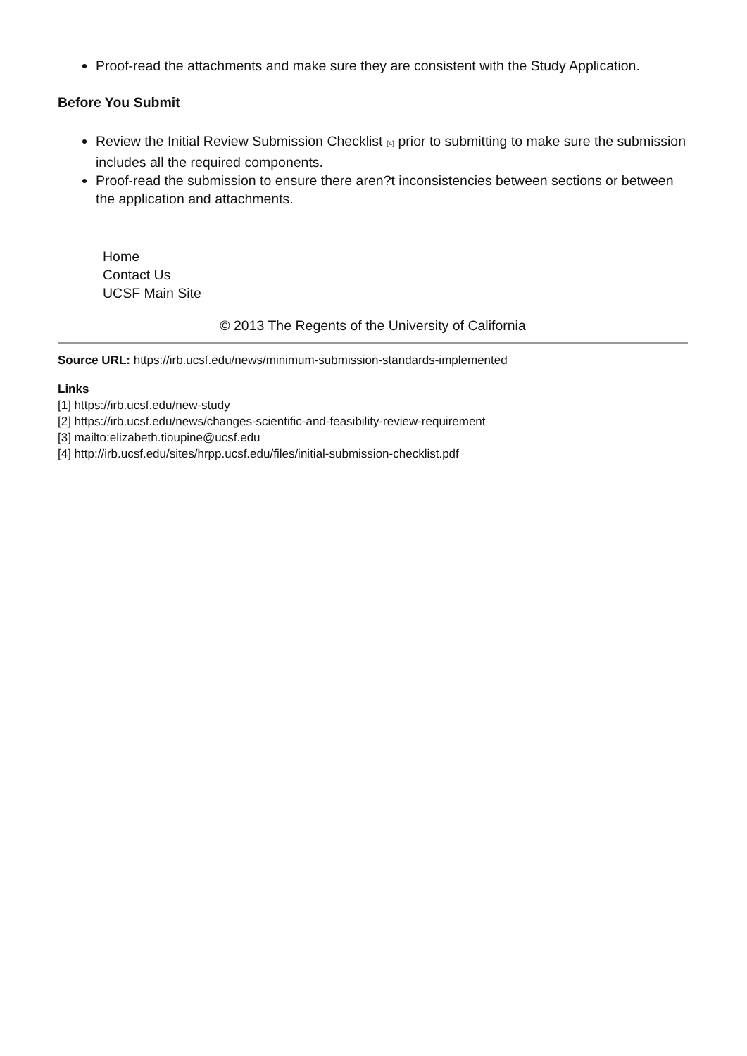Proof-read the attachments and make sure they are consistent with the Study Application.
Before You Submit
Review the Initial Review Submission Checklist <sup>[4]</sup> prior to submitting to make sure the submission includes all the required components.
Proof-read the submission to ensure there aren?t inconsistencies between sections or between the application and attachments.
Home
Contact Us
UCSF Main Site
© 2013 The Regents of the University of California
Source URL: https://irb.ucsf.edu/news/minimum-submission-standards-implemented
Links
[1] https://irb.ucsf.edu/new-study
[2] https://irb.ucsf.edu/news/changes-scientific-and-feasibility-review-requirement
[3] mailto:elizabeth.tioupine@ucsf.edu
[4] http://irb.ucsf.edu/sites/hrpp.ucsf.edu/files/initial-submission-checklist.pdf